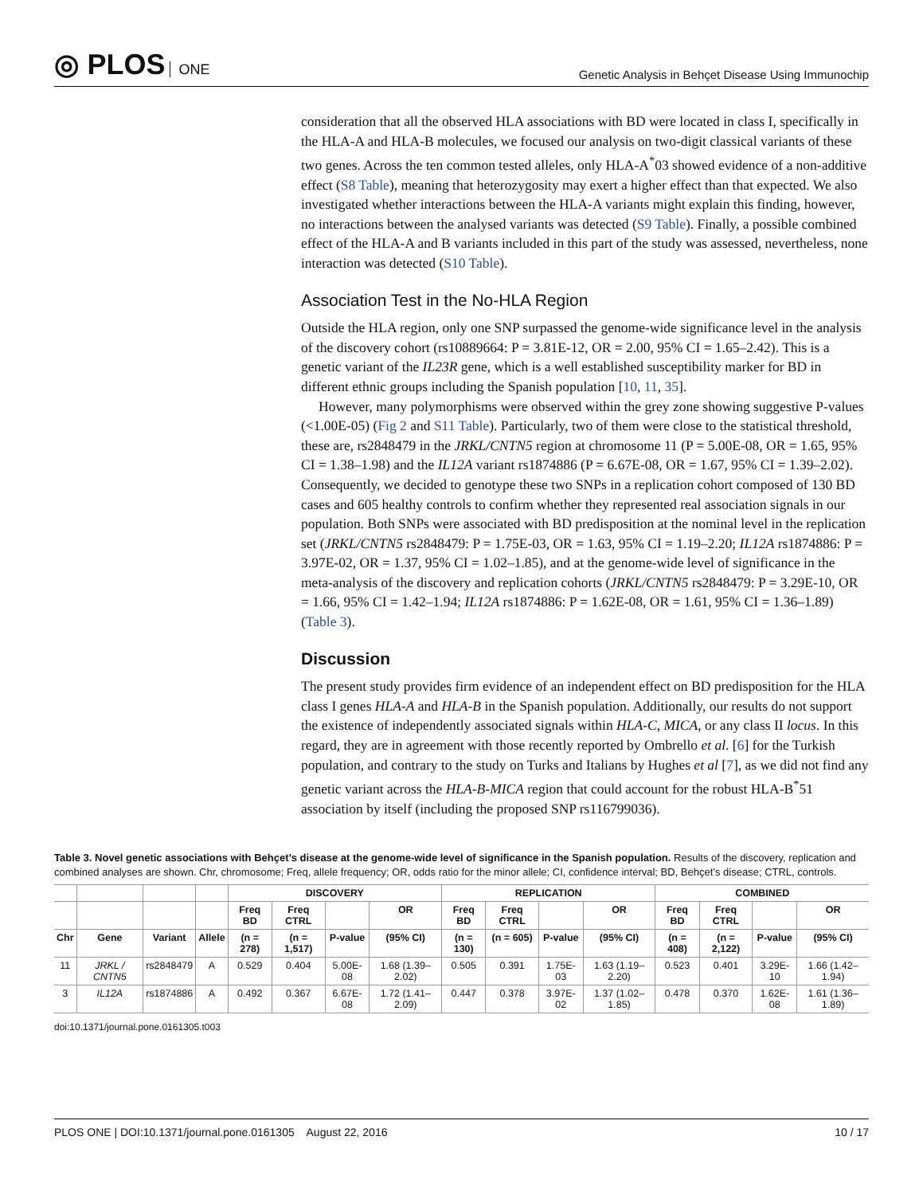◎ PLOS ONE
Genetic Analysis in Behçet Disease Using Immunochip
consideration that all the observed HLA associations with BD were located in class I, specifically in the HLA-A and HLA-B molecules, we focused our analysis on two-digit classical variants of these two genes. Across the ten common tested alleles, only HLA-A<sup>*</sup>03 showed evidence of a non-additive effect (S8 Table), meaning that heterozygosity may exert a higher effect than that expected. We also investigated whether interactions between the HLA-A variants might explain this finding, however, no interactions between the analysed variants was detected (S9 Table). Finally, a possible combined effect of the HLA-A and B variants included in this part of the study was assessed, nevertheless, none interaction was detected (S10 Table).
Association Test in the No-HLA Region
Outside the HLA region, only one SNP surpassed the genome-wide significance level in the analysis of the discovery cohort (rs10889664: P = 3.81E-12, OR = 2.00, 95% CI = 1.65–2.42). This is a genetic variant of the IL23R gene, which is a well established susceptibility marker for BD in different ethnic groups including the Spanish population [10, 11, 35].
However, many polymorphisms were observed within the grey zone showing suggestive P-values (<1.00E-05) (Fig 2 and S11 Table). Particularly, two of them were close to the statistical threshold, these are, rs2848479 in the JRKL/CNTN5 region at chromosome 11 (P = 5.00E-08, OR = 1.65, 95% CI = 1.38–1.98) and the IL12A variant rs1874886 (P = 6.67E-08, OR = 1.67, 95% CI = 1.39–2.02). Consequently, we decided to genotype these two SNPs in a replication cohort composed of 130 BD cases and 605 healthy controls to confirm whether they represented real association signals in our population. Both SNPs were associated with BD predisposition at the nominal level in the replication set (JRKL/CNTN5 rs2848479: P = 1.75E-03, OR = 1.63, 95% CI = 1.19–2.20; IL12A rs1874886: P = 3.97E-02, OR = 1.37, 95% CI = 1.02–1.85), and at the genome-wide level of significance in the meta-analysis of the discovery and replication cohorts (JRKL/CNTN5 rs2848479: P = 3.29E-10, OR = 1.66, 95% CI = 1.42–1.94; IL12A rs1874886: P = 1.62E-08, OR = 1.61, 95% CI = 1.36–1.89) (Table 3).
Discussion
The present study provides firm evidence of an independent effect on BD predisposition for the HLA class I genes HLA-A and HLA-B in the Spanish population. Additionally, our results do not support the existence of independently associated signals within HLA-C, MICA, or any class II locus. In this regard, they are in agreement with those recently reported by Ombrello et al. [6] for the Turkish population, and contrary to the study on Turks and Italians by Hughes et al [7], as we did not find any genetic variant across the HLA-B-MICA region that could account for the robust HLA-B<sup>*</sup>51 association by itself (including the proposed SNP rs116799036).
Table 3. Novel genetic associations with Behçet’s disease at the genome-wide level of significance in the Spanish population. Results of the discovery, replication and combined analyses are shown. Chr, chromosome; Freq, allele frequency; OR, odds ratio for the minor allele; CI, confidence interval; BD, Behçet’s disease; CTRL, controls.
| | | | | DISCOVERY | | | | REPLICATION | | | | COMBINED | | | |
| --- | --- | --- | --- | --- | --- | --- | --- | --- | --- | --- | --- | --- | --- | --- | --- |
| | | | | Freq BD | Freq CTRL | | OR | Freq BD | Freq CTRL | | OR | Freq BD | Freq CTRL | | OR |
| Chr | Gene | Variant | Allele | (n = 278) | (n = 1,517) | P-value | (95% CI) | (n = 130) | (n = 605) | P-value | (95% CI) | (n = 408) | (n = 2,122) | P-value | (95% CI) |
| 11 | JRKL / CNTN5 | rs2848479 | A | 0.529 | 0.404 | 5.00E-08 | 1.68 (1.39–2.02) | 0.505 | 0.391 | 1.75E-03 | 1.63 (1.19–2.20) | 0.523 | 0.401 | 3.29E-10 | 1.66 (1.42–1.94) |
| 3 | IL12A | rs1874886 | A | 0.492 | 0.367 | 6.67E-08 | 1.72 (1.41–2.09) | 0.447 | 0.378 | 3.97E-02 | 1.37 (1.02–1.85) | 0.478 | 0.370 | 1.62E-08 | 1.61 (1.36–1.89) |
doi:10.1371/journal.pone.0161305.t003
PLOS ONE | DOI:10.1371/journal.pone.0161305 August 22, 2016 10 / 17